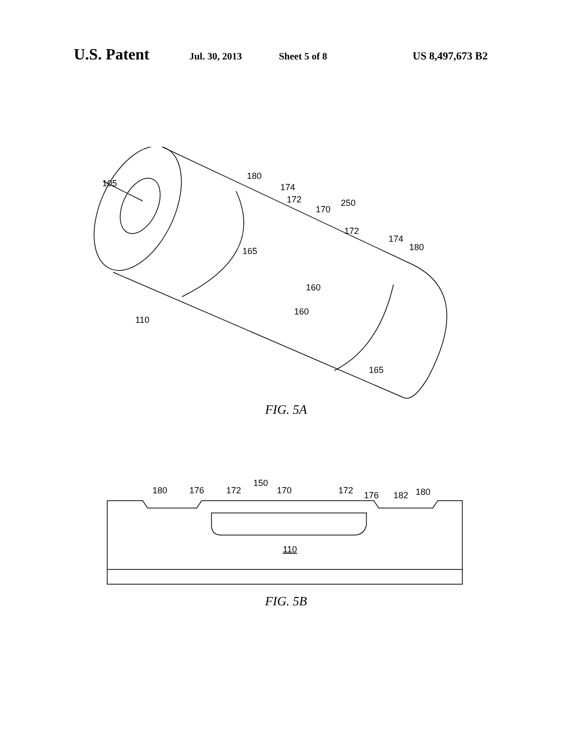U.S. Patent Jul. 30, 2013 Sheet 5 of 8 US 8,497,673 B2
105
180
174
172
170
250
172
174
180
165
160
160
110
165
FIG. 5A
180
176
172
150
170
172
176
182
180
110
FIG. 5B